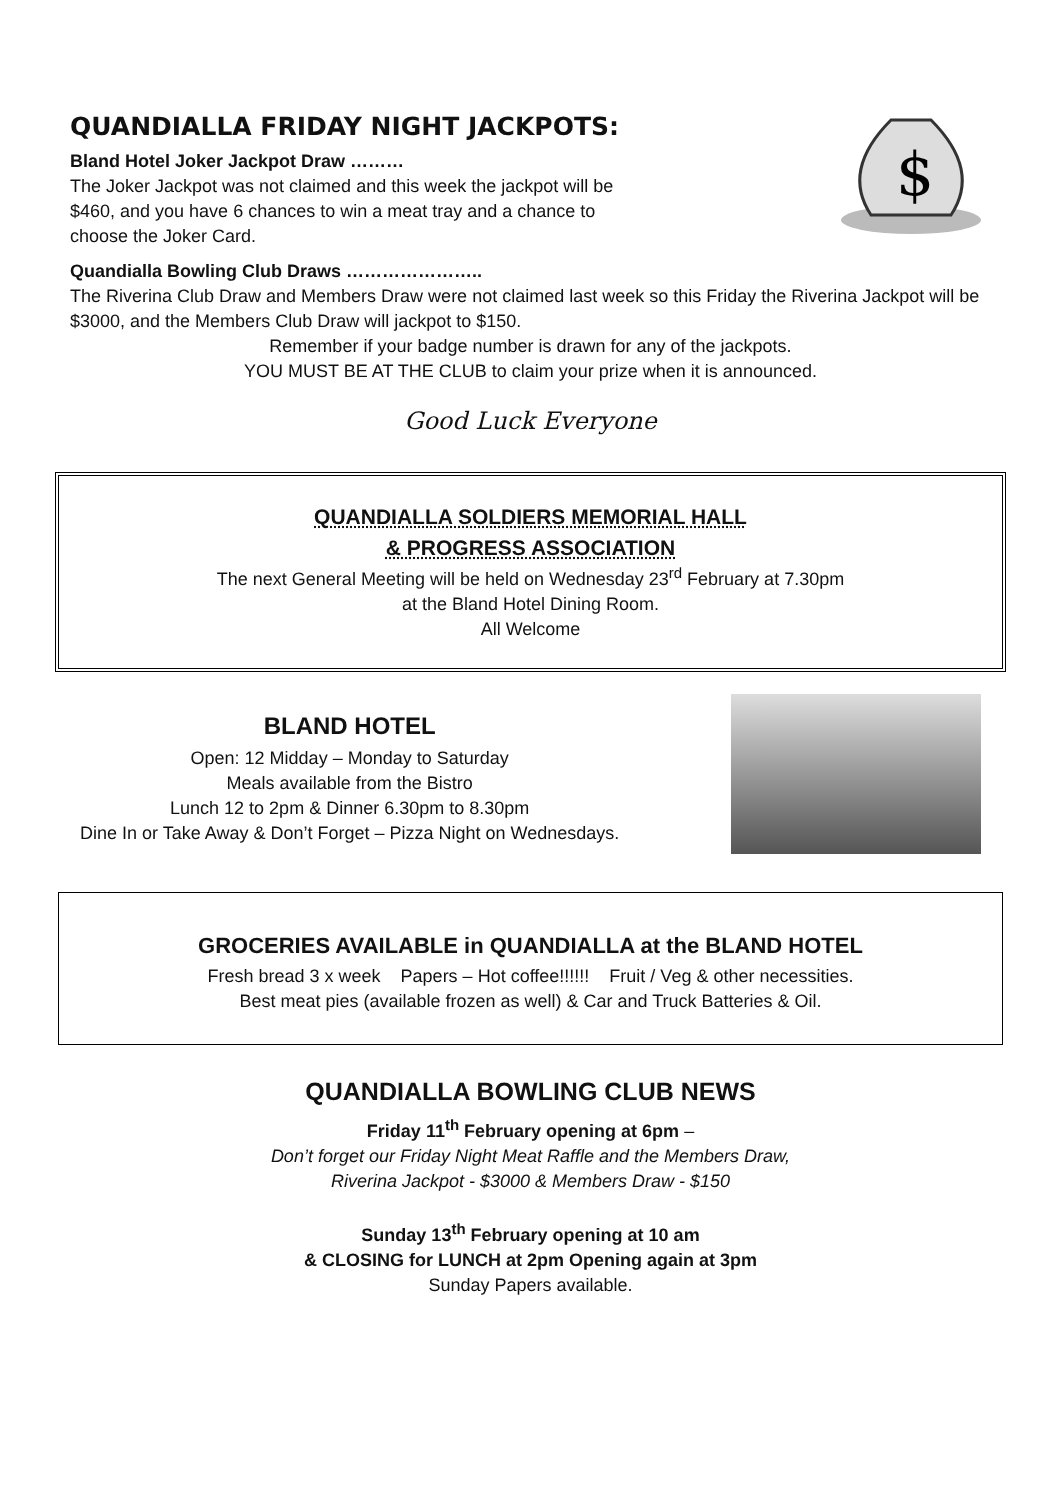QUANDIALLA FRIDAY NIGHT JACKPOTS:
Bland Hotel Joker Jackpot Draw ………
The Joker Jackpot was not claimed and this week the jackpot will be
$460, and you have 6 chances to win a meat tray and a chance to
choose the Joker Card.
$
Quandialla Bowling Club Draws …………………..
The Riverina Club Draw and Members Draw were not claimed last week so this Friday the Riverina Jackpot will be $3000, and the Members Club Draw will jackpot to $150.
Remember if your badge number is drawn for any of the jackpots.
YOU MUST BE AT THE CLUB to claim your prize when it is announced.
Good Luck Everyone
QUANDIALLA SOLDIERS MEMORIAL HALL
& PROGRESS ASSOCIATION
The next General Meeting will be held on Wednesday 23<sup>rd</sup> February at 7.30pm
at the Bland Hotel Dining Room.
All Welcome
BLAND HOTEL
Open: 12 Midday – Monday to Saturday
Meals available from the Bistro
Lunch 12 to 2pm & Dinner 6.30pm to 8.30pm
Dine In or Take Away & Don’t Forget – Pizza Night on Wednesdays.
GROCERIES AVAILABLE in QUANDIALLA at the BLAND HOTEL
Fresh bread 3 x week Papers – Hot coffee!!!!!! Fruit / Veg & other necessities.
Best meat pies (available frozen as well) & Car and Truck Batteries & Oil.
QUANDIALLA BOWLING CLUB NEWS
Friday 11<sup>th</sup> February opening at 6pm –
Don’t forget our Friday Night Meat Raffle and the Members Draw,
Riverina Jackpot - $3000 & Members Draw - $150
Sunday 13<sup>th</sup> February opening at 10 am
& CLOSING for LUNCH at 2pm Opening again at 3pm
Sunday Papers available.